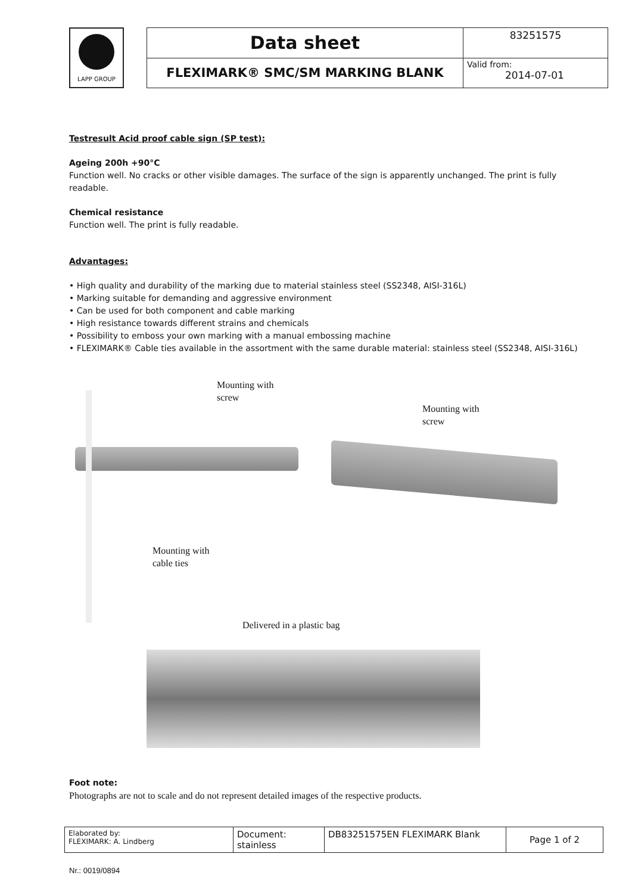LAPP GROUP
| Data sheet | 83251575 |
| FLEXIMARK® SMC/SM MARKING BLANK | Valid from: 2014-07-01 |
Testresult Acid proof cable sign (SP test):
Ageing 200h +90°C
Function well. No cracks or other visible damages. The surface of the sign is apparently unchanged. The print is fully readable.
Chemical resistance
Function well. The print is fully readable.
Advantages:
• High quality and durability of the marking due to material stainless steel (SS2348, AISI-316L)
• Marking suitable for demanding and aggressive environment
• Can be used for both component and cable marking
• High resistance towards different strains and chemicals
• Possibility to emboss your own marking with a manual embossing machine
• FLEXIMARK® Cable ties available in the assortment with the same durable material: stainless steel (SS2348, AISI-316L)
Mounting with
screw
Mounting with
screw
Mounting with
cable ties
Delivered in a plastic bag
Foot note:
Photographs are not to scale and do not represent detailed images of the respective products.
| Elaborated by: FLEXIMARK: A. Lindberg | Document: stainless | DB83251575EN FLEXIMARK Blank | Page 1 of 2 |
Nr.: 0019/0894